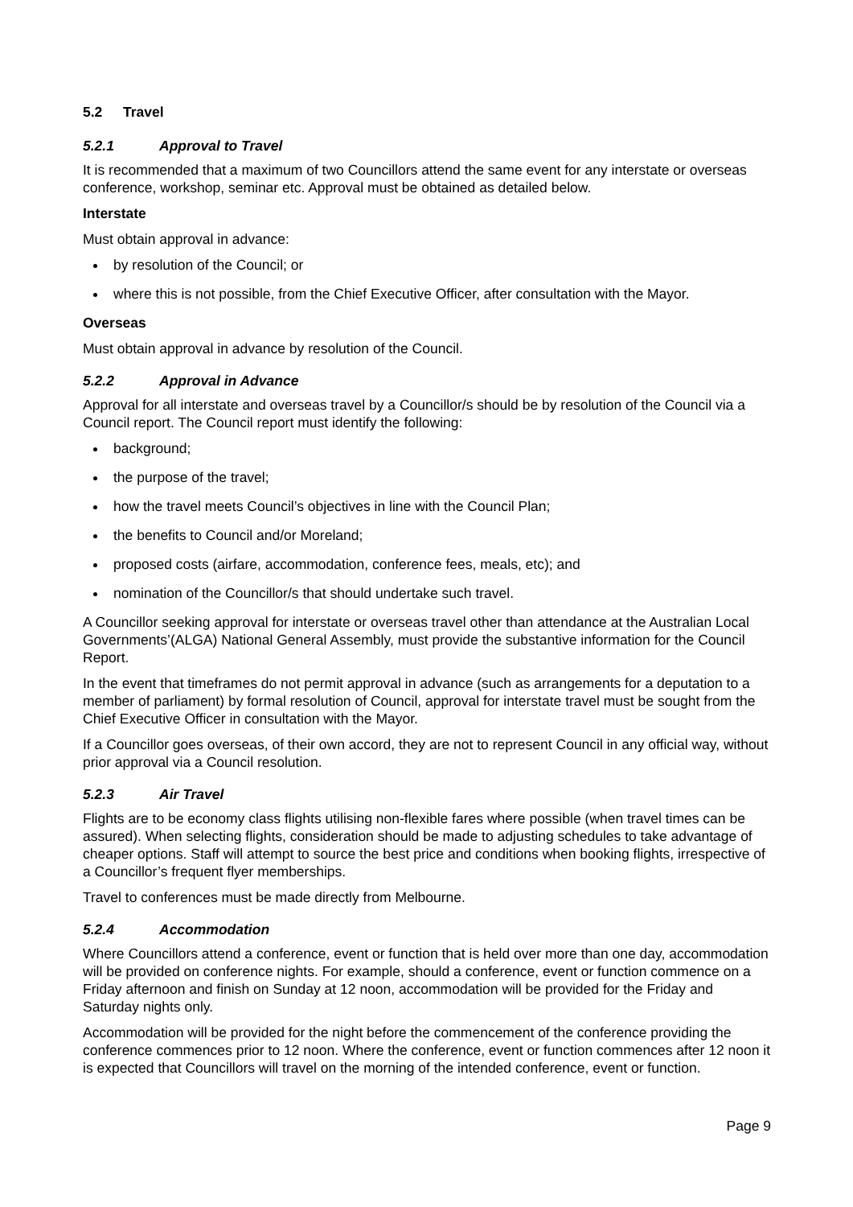5.2 Travel
5.2.1 Approval to Travel
It is recommended that a maximum of two Councillors attend the same event for any interstate or overseas conference, workshop, seminar etc. Approval must be obtained as detailed below.
Interstate
Must obtain approval in advance:
by resolution of the Council; or
where this is not possible, from the Chief Executive Officer, after consultation with the Mayor.
Overseas
Must obtain approval in advance by resolution of the Council.
5.2.2 Approval in Advance
Approval for all interstate and overseas travel by a Councillor/s should be by resolution of the Council via a Council report. The Council report must identify the following:
background;
the purpose of the travel;
how the travel meets Council’s objectives in line with the Council Plan;
the benefits to Council and/or Moreland;
proposed costs (airfare, accommodation, conference fees, meals, etc); and
nomination of the Councillor/s that should undertake such travel.
A Councillor seeking approval for interstate or overseas travel other than attendance at the Australian Local Governments’(ALGA) National General Assembly, must provide the substantive information for the Council Report.
In the event that timeframes do not permit approval in advance (such as arrangements for a deputation to a member of parliament) by formal resolution of Council, approval for interstate travel must be sought from the Chief Executive Officer in consultation with the Mayor.
If a Councillor goes overseas, of their own accord, they are not to represent Council in any official way, without prior approval via a Council resolution.
5.2.3 Air Travel
Flights are to be economy class flights utilising non-flexible fares where possible (when travel times can be assured). When selecting flights, consideration should be made to adjusting schedules to take advantage of cheaper options. Staff will attempt to source the best price and conditions when booking flights, irrespective of a Councillor’s frequent flyer memberships.
Travel to conferences must be made directly from Melbourne.
5.2.4 Accommodation
Where Councillors attend a conference, event or function that is held over more than one day, accommodation will be provided on conference nights. For example, should a conference, event or function commence on a Friday afternoon and finish on Sunday at 12 noon, accommodation will be provided for the Friday and Saturday nights only.
Accommodation will be provided for the night before the commencement of the conference providing the conference commences prior to 12 noon. Where the conference, event or function commences after 12 noon it is expected that Councillors will travel on the morning of the intended conference, event or function.
Page 9